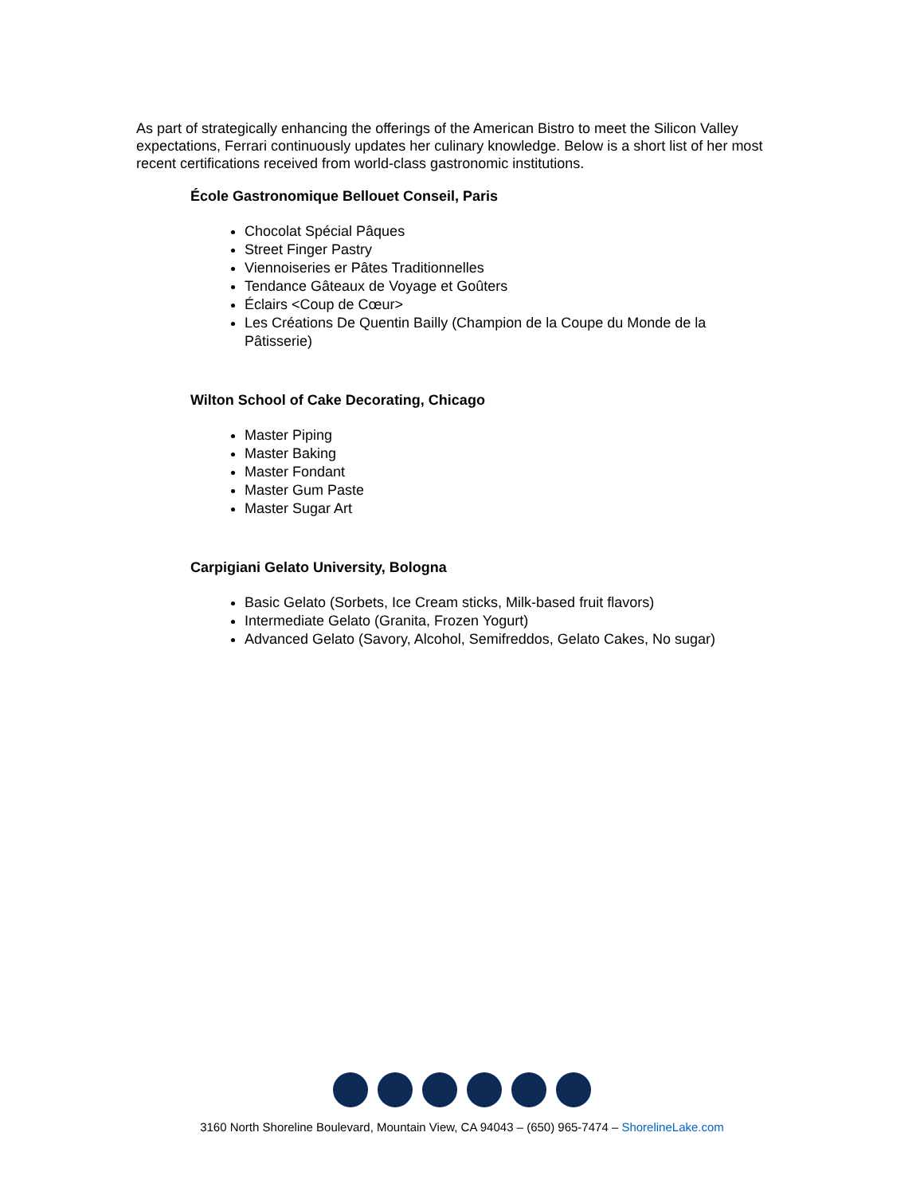As part of strategically enhancing the offerings of the American Bistro to meet the Silicon Valley expectations, Ferrari continuously updates her culinary knowledge. Below is a short list of her most recent certifications received from world-class gastronomic institutions.
École Gastronomique Bellouet Conseil, Paris
Chocolat Spécial Pâques
Street Finger Pastry
Viennoiseries er Pâtes Traditionnelles
Tendance Gâteaux de Voyage et Goûters
Éclairs <Coup de Cœur>
Les Créations De Quentin Bailly (Champion de la Coupe du Monde de la Pâtisserie)
Wilton School of Cake Decorating, Chicago
Master Piping
Master Baking
Master Fondant
Master Gum Paste
Master Sugar Art
Carpigiani Gelato University, Bologna
Basic Gelato (Sorbets, Ice Cream sticks, Milk-based fruit flavors)
Intermediate Gelato (Granita, Frozen Yogurt)
Advanced Gelato (Savory, Alcohol, Semifreddos, Gelato Cakes, No sugar)
3160 North Shoreline Boulevard, Mountain View, CA 94043 – (650) 965-7474 – ShorelineLake.com